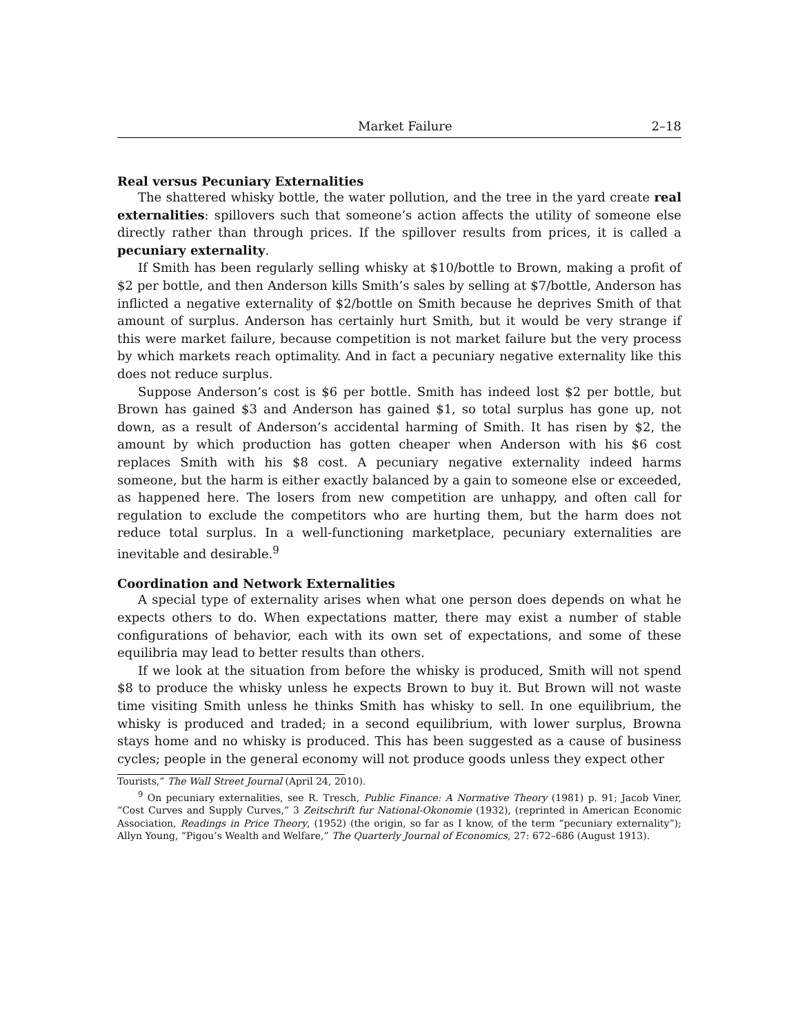Market Failure 2–18
Real versus Pecuniary Externalities
The shattered whisky bottle, the water pollution, and the tree in the yard create real externalities: spillovers such that someone’s action affects the utility of someone else directly rather than through prices. If the spillover results from prices, it is called a pecuniary externality.
If Smith has been regularly selling whisky at $10/bottle to Brown, making a profit of $2 per bottle, and then Anderson kills Smith’s sales by selling at $7/bottle, Anderson has inflicted a negative externality of $2/bottle on Smith because he deprives Smith of that amount of surplus. Anderson has certainly hurt Smith, but it would be very strange if this were market failure, because competition is not market failure but the very process by which markets reach optimality. And in fact a pecuniary negative externality like this does not reduce surplus.
Suppose Anderson’s cost is $6 per bottle. Smith has indeed lost $2 per bottle, but Brown has gained $3 and Anderson has gained $1, so total surplus has gone up, not down, as a result of Anderson’s accidental harming of Smith. It has risen by $2, the amount by which production has gotten cheaper when Anderson with his $6 cost replaces Smith with his $8 cost. A pecuniary negative externality indeed harms someone, but the harm is either exactly balanced by a gain to someone else or exceeded, as happened here. The losers from new competition are unhappy, and often call for regulation to exclude the competitors who are hurting them, but the harm does not reduce total surplus. In a well-functioning marketplace, pecuniary externalities are inevitable and desirable.<sup>9</sup>
Coordination and Network Externalities
A special type of externality arises when what one person does depends on what he expects others to do. When expectations matter, there may exist a number of stable configurations of behavior, each with its own set of expectations, and some of these equilibria may lead to better results than others.
If we look at the situation from before the whisky is produced, Smith will not spend $8 to produce the whisky unless he expects Brown to buy it. But Brown will not waste time visiting Smith unless he thinks Smith has whisky to sell. In one equilibrium, the whisky is produced and traded; in a second equilibrium, with lower surplus, Browna stays home and no whisky is produced. This has been suggested as a cause of business cycles; people in the general economy will not produce goods unless they expect other
Tourists,” The Wall Street Journal (April 24, 2010).
<sup>9</sup> On pecuniary externalities, see R. Tresch, Public Finance: A Normative Theory (1981) p. 91; Jacob Viner, “Cost Curves and Supply Curves,” 3 Zeitschrift fur National-Okonomie (1932), (reprinted in American Economic Association, Readings in Price Theory, (1952) (the origin, so far as I know, of the term “pecuniary externality”); Allyn Young, “Pigou’s Wealth and Welfare,” The Quarterly Journal of Economics, 27: 672–686 (August 1913).